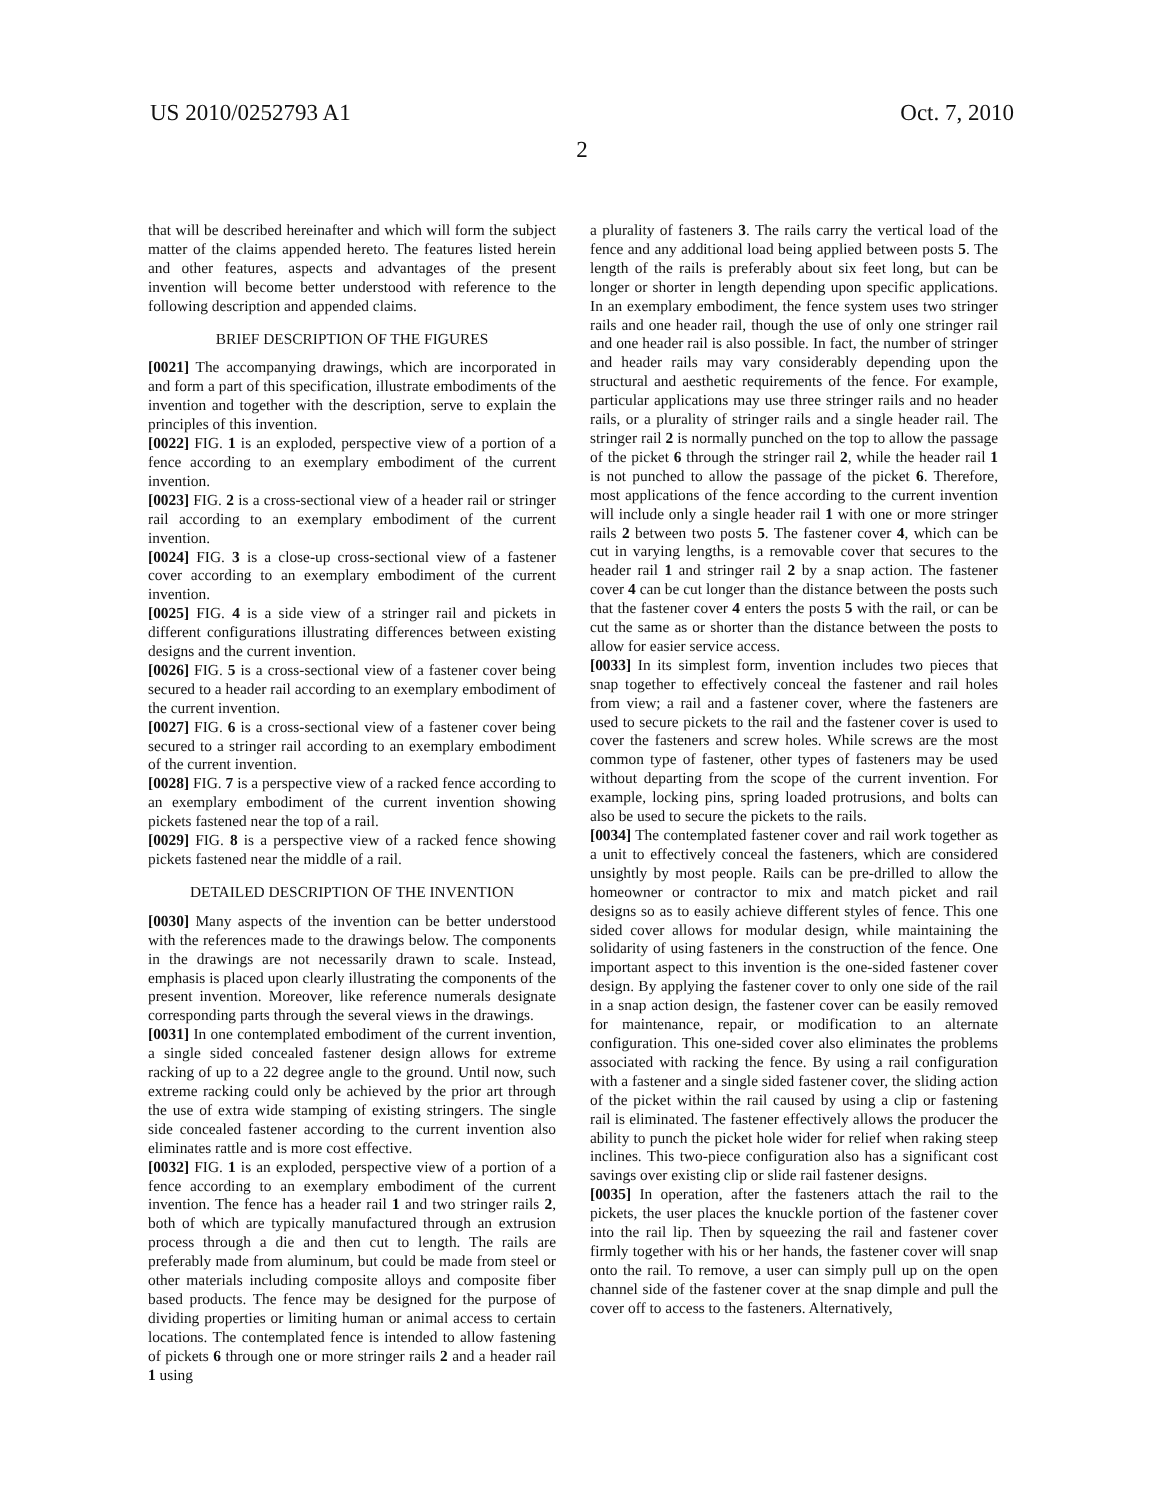US 2010/0252793 A1 Oct. 7, 2010
2
that will be described hereinafter and which will form the subject matter of the claims appended hereto. The features listed herein and other features, aspects and advantages of the present invention will become better understood with reference to the following description and appended claims.
BRIEF DESCRIPTION OF THE FIGURES
[0021] The accompanying drawings, which are incorporated in and form a part of this specification, illustrate embodiments of the invention and together with the description, serve to explain the principles of this invention.
[0022] FIG. 1 is an exploded, perspective view of a portion of a fence according to an exemplary embodiment of the current invention.
[0023] FIG. 2 is a cross-sectional view of a header rail or stringer rail according to an exemplary embodiment of the current invention.
[0024] FIG. 3 is a close-up cross-sectional view of a fastener cover according to an exemplary embodiment of the current invention.
[0025] FIG. 4 is a side view of a stringer rail and pickets in different configurations illustrating differences between existing designs and the current invention.
[0026] FIG. 5 is a cross-sectional view of a fastener cover being secured to a header rail according to an exemplary embodiment of the current invention.
[0027] FIG. 6 is a cross-sectional view of a fastener cover being secured to a stringer rail according to an exemplary embodiment of the current invention.
[0028] FIG. 7 is a perspective view of a racked fence according to an exemplary embodiment of the current invention showing pickets fastened near the top of a rail.
[0029] FIG. 8 is a perspective view of a racked fence showing pickets fastened near the middle of a rail.
DETAILED DESCRIPTION OF THE INVENTION
[0030] Many aspects of the invention can be better understood with the references made to the drawings below. The components in the drawings are not necessarily drawn to scale. Instead, emphasis is placed upon clearly illustrating the components of the present invention. Moreover, like reference numerals designate corresponding parts through the several views in the drawings.
[0031] In one contemplated embodiment of the current invention, a single sided concealed fastener design allows for extreme racking of up to a 22 degree angle to the ground. Until now, such extreme racking could only be achieved by the prior art through the use of extra wide stamping of existing stringers. The single side concealed fastener according to the current invention also eliminates rattle and is more cost effective.
[0032] FIG. 1 is an exploded, perspective view of a portion of a fence according to an exemplary embodiment of the current invention. The fence has a header rail 1 and two stringer rails 2, both of which are typically manufactured through an extrusion process through a die and then cut to length. The rails are preferably made from aluminum, but could be made from steel or other materials including composite alloys and composite fiber based products. The fence may be designed for the purpose of dividing properties or limiting human or animal access to certain locations. The contemplated fence is intended to allow fastening of pickets 6 through one or more stringer rails 2 and a header rail 1 using
a plurality of fasteners 3. The rails carry the vertical load of the fence and any additional load being applied between posts 5. The length of the rails is preferably about six feet long, but can be longer or shorter in length depending upon specific applications. In an exemplary embodiment, the fence system uses two stringer rails and one header rail, though the use of only one stringer rail and one header rail is also possible. In fact, the number of stringer and header rails may vary considerably depending upon the structural and aesthetic requirements of the fence. For example, particular applications may use three stringer rails and no header rails, or a plurality of stringer rails and a single header rail. The stringer rail 2 is normally punched on the top to allow the passage of the picket 6 through the stringer rail 2, while the header rail 1 is not punched to allow the passage of the picket 6. Therefore, most applications of the fence according to the current invention will include only a single header rail 1 with one or more stringer rails 2 between two posts 5. The fastener cover 4, which can be cut in varying lengths, is a removable cover that secures to the header rail 1 and stringer rail 2 by a snap action. The fastener cover 4 can be cut longer than the distance between the posts such that the fastener cover 4 enters the posts 5 with the rail, or can be cut the same as or shorter than the distance between the posts to allow for easier service access.
[0033] In its simplest form, invention includes two pieces that snap together to effectively conceal the fastener and rail holes from view; a rail and a fastener cover, where the fasteners are used to secure pickets to the rail and the fastener cover is used to cover the fasteners and screw holes. While screws are the most common type of fastener, other types of fasteners may be used without departing from the scope of the current invention. For example, locking pins, spring loaded protrusions, and bolts can also be used to secure the pickets to the rails.
[0034] The contemplated fastener cover and rail work together as a unit to effectively conceal the fasteners, which are considered unsightly by most people. Rails can be pre-drilled to allow the homeowner or contractor to mix and match picket and rail designs so as to easily achieve different styles of fence. This one sided cover allows for modular design, while maintaining the solidarity of using fasteners in the construction of the fence. One important aspect to this invention is the one-sided fastener cover design. By applying the fastener cover to only one side of the rail in a snap action design, the fastener cover can be easily removed for maintenance, repair, or modification to an alternate configuration. This one-sided cover also eliminates the problems associated with racking the fence. By using a rail configuration with a fastener and a single sided fastener cover, the sliding action of the picket within the rail caused by using a clip or fastening rail is eliminated. The fastener effectively allows the producer the ability to punch the picket hole wider for relief when raking steep inclines. This two-piece configuration also has a significant cost savings over existing clip or slide rail fastener designs.
[0035] In operation, after the fasteners attach the rail to the pickets, the user places the knuckle portion of the fastener cover into the rail lip. Then by squeezing the rail and fastener cover firmly together with his or her hands, the fastener cover will snap onto the rail. To remove, a user can simply pull up on the open channel side of the fastener cover at the snap dimple and pull the cover off to access to the fasteners. Alternatively,